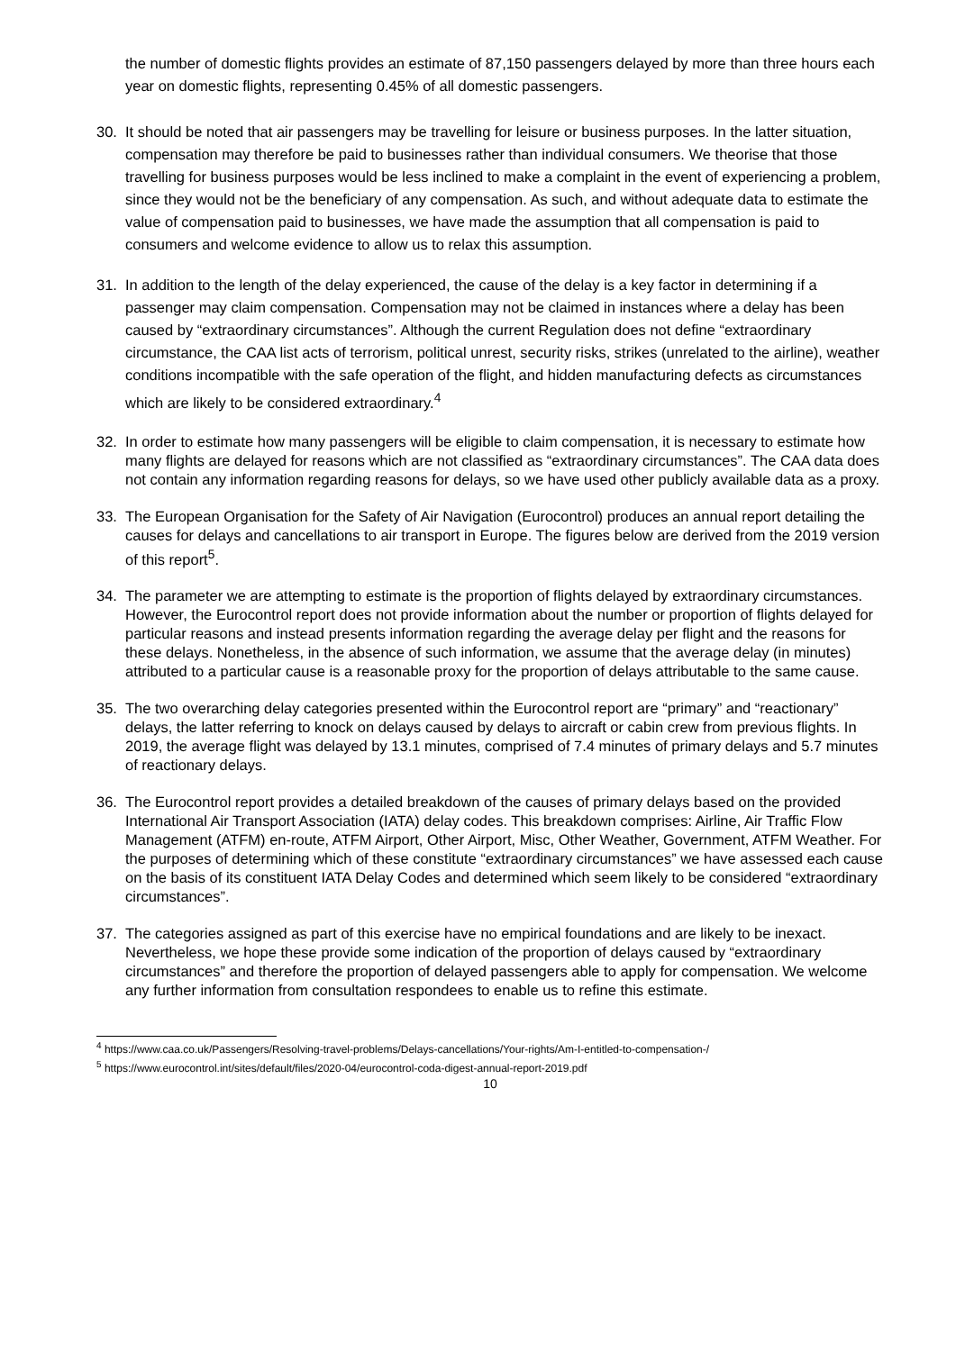the number of domestic flights provides an estimate of 87,150 passengers delayed by more than three hours each year on domestic flights, representing 0.45% of all domestic passengers.
30. It should be noted that air passengers may be travelling for leisure or business purposes. In the latter situation, compensation may therefore be paid to businesses rather than individual consumers. We theorise that those travelling for business purposes would be less inclined to make a complaint in the event of experiencing a problem, since they would not be the beneficiary of any compensation. As such, and without adequate data to estimate the value of compensation paid to businesses, we have made the assumption that all compensation is paid to consumers and welcome evidence to allow us to relax this assumption.
31. In addition to the length of the delay experienced, the cause of the delay is a key factor in determining if a passenger may claim compensation. Compensation may not be claimed in instances where a delay has been caused by “extraordinary circumstances”. Although the current Regulation does not define “extraordinary circumstance, the CAA list acts of terrorism, political unrest, security risks, strikes (unrelated to the airline), weather conditions incompatible with the safe operation of the flight, and hidden manufacturing defects as circumstances which are likely to be considered extraordinary.<sup>4</sup>
32. In order to estimate how many passengers will be eligible to claim compensation, it is necessary to estimate how many flights are delayed for reasons which are not classified as “extraordinary circumstances”. The CAA data does not contain any information regarding reasons for delays, so we have used other publicly available data as a proxy.
33. The European Organisation for the Safety of Air Navigation (Eurocontrol) produces an annual report detailing the causes for delays and cancellations to air transport in Europe. The figures below are derived from the 2019 version of this report<sup>5</sup>.
34. The parameter we are attempting to estimate is the proportion of flights delayed by extraordinary circumstances. However, the Eurocontrol report does not provide information about the number or proportion of flights delayed for particular reasons and instead presents information regarding the average delay per flight and the reasons for these delays. Nonetheless, in the absence of such information, we assume that the average delay (in minutes) attributed to a particular cause is a reasonable proxy for the proportion of delays attributable to the same cause.
35. The two overarching delay categories presented within the Eurocontrol report are “primary” and “reactionary” delays, the latter referring to knock on delays caused by delays to aircraft or cabin crew from previous flights. In 2019, the average flight was delayed by 13.1 minutes, comprised of 7.4 minutes of primary delays and 5.7 minutes of reactionary delays.
36. The Eurocontrol report provides a detailed breakdown of the causes of primary delays based on the provided International Air Transport Association (IATA) delay codes. This breakdown comprises: Airline, Air Traffic Flow Management (ATFM) en-route, ATFM Airport, Other Airport, Misc, Other Weather, Government, ATFM Weather. For the purposes of determining which of these constitute “extraordinary circumstances” we have assessed each cause on the basis of its constituent IATA Delay Codes and determined which seem likely to be considered “extraordinary circumstances”.
37. The categories assigned as part of this exercise have no empirical foundations and are likely to be inexact. Nevertheless, we hope these provide some indication of the proportion of delays caused by “extraordinary circumstances” and therefore the proportion of delayed passengers able to apply for compensation. We welcome any further information from consultation respondees to enable us to refine this estimate.
<sup>4</sup> https://www.caa.co.uk/Passengers/Resolving-travel-problems/Delays-cancellations/Your-rights/Am-I-entitled-to-compensation-/
<sup>5</sup> https://www.eurocontrol.int/sites/default/files/2020-04/eurocontrol-coda-digest-annual-report-2019.pdf
10